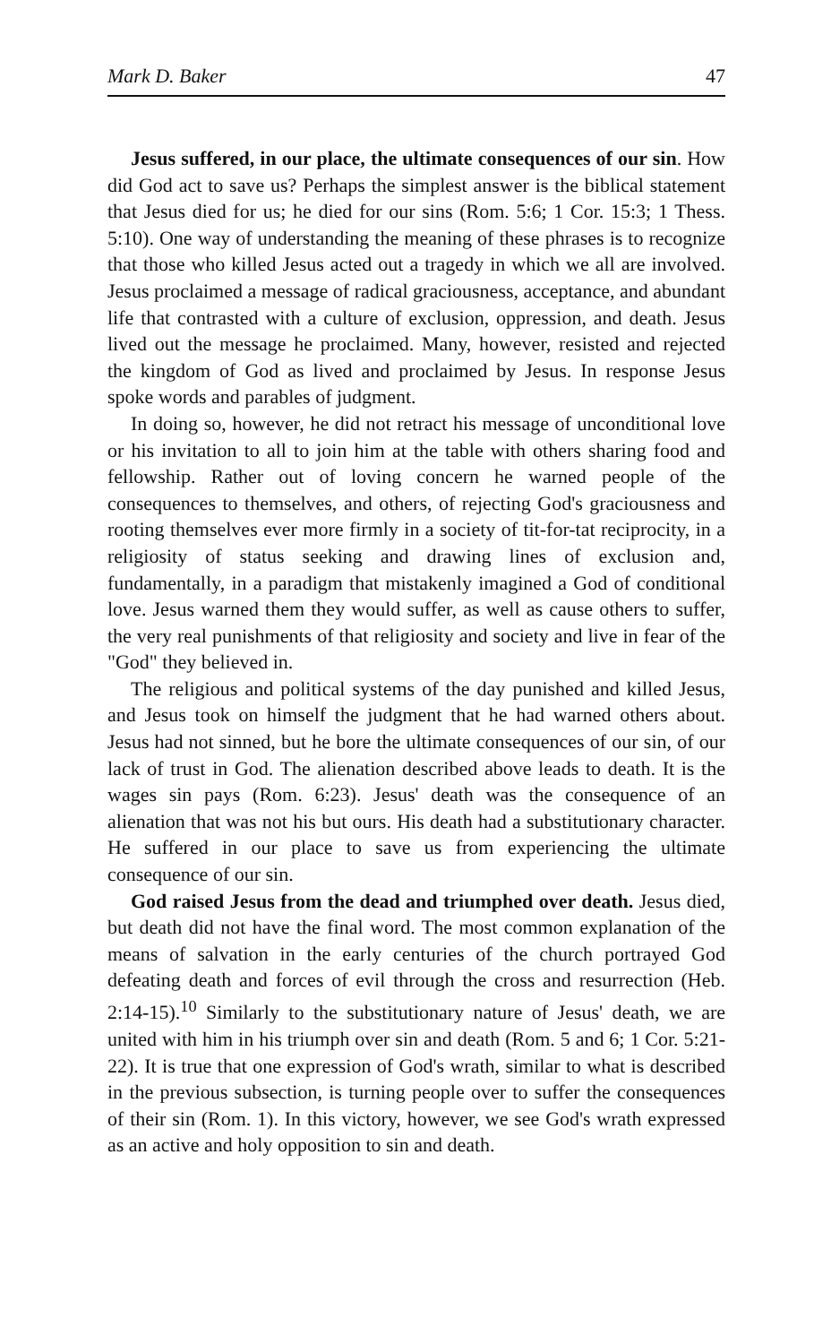Mark D. Baker 47
Jesus suffered, in our place, the ultimate consequences of our sin. How did God act to save us? Perhaps the simplest answer is the biblical statement that Jesus died for us; he died for our sins (Rom. 5:6; 1 Cor. 15:3; 1 Thess. 5:10). One way of understanding the meaning of these phrases is to recognize that those who killed Jesus acted out a tragedy in which we all are involved. Jesus proclaimed a message of radical graciousness, acceptance, and abundant life that contrasted with a culture of exclusion, oppression, and death. Jesus lived out the message he proclaimed. Many, however, resisted and rejected the kingdom of God as lived and proclaimed by Jesus. In response Jesus spoke words and parables of judgment.
In doing so, however, he did not retract his message of unconditional love or his invitation to all to join him at the table with others sharing food and fellowship. Rather out of loving concern he warned people of the consequences to themselves, and others, of rejecting God's graciousness and rooting themselves ever more firmly in a society of tit-for-tat reciprocity, in a religiosity of status seeking and drawing lines of exclusion and, fundamentally, in a paradigm that mistakenly imagined a God of conditional love. Jesus warned them they would suffer, as well as cause others to suffer, the very real punishments of that religiosity and society and live in fear of the "God" they believed in.
The religious and political systems of the day punished and killed Jesus, and Jesus took on himself the judgment that he had warned others about. Jesus had not sinned, but he bore the ultimate consequences of our sin, of our lack of trust in God. The alienation described above leads to death. It is the wages sin pays (Rom. 6:23). Jesus' death was the consequence of an alienation that was not his but ours. His death had a substitutionary character. He suffered in our place to save us from experiencing the ultimate consequence of our sin.
God raised Jesus from the dead and triumphed over death. Jesus died, but death did not have the final word. The most common explanation of the means of salvation in the early centuries of the church portrayed God defeating death and forces of evil through the cross and resurrection (Heb. 2:14-15).<sup>10</sup> Similarly to the substitutionary nature of Jesus' death, we are united with him in his triumph over sin and death (Rom. 5 and 6; 1 Cor. 5:21-22). It is true that one expression of God's wrath, similar to what is described in the previous subsection, is turning people over to suffer the consequences of their sin (Rom. 1). In this victory, however, we see God's wrath expressed as an active and holy opposition to sin and death.